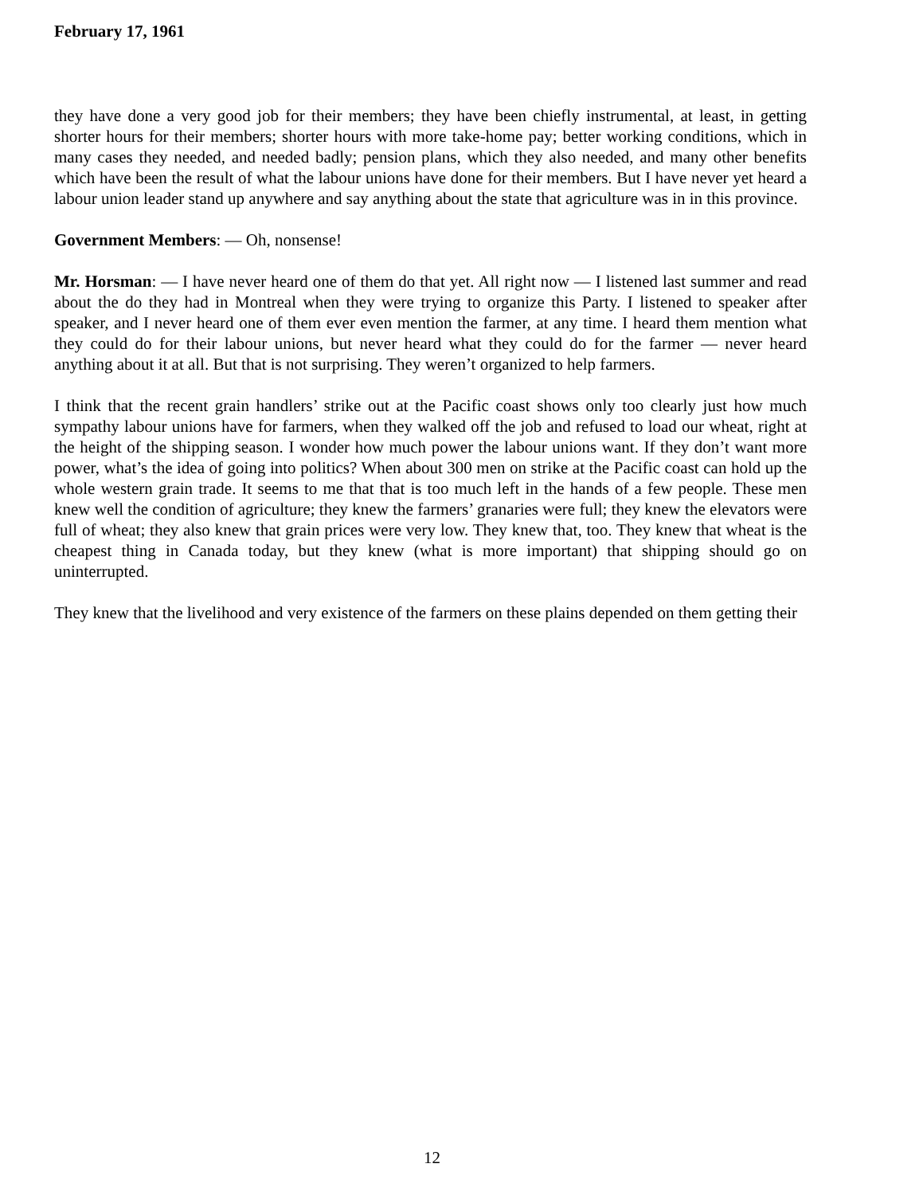February 17, 1961
they have done a very good job for their members; they have been chiefly instrumental, at least, in getting shorter hours for their members; shorter hours with more take-home pay; better working conditions, which in many cases they needed, and needed badly; pension plans, which they also needed, and many other benefits which have been the result of what the labour unions have done for their members. But I have never yet heard a labour union leader stand up anywhere and say anything about the state that agriculture was in in this province.
Government Members: — Oh, nonsense!
Mr. Horsman: — I have never heard one of them do that yet. All right now — I listened last summer and read about the do they had in Montreal when they were trying to organize this Party. I listened to speaker after speaker, and I never heard one of them ever even mention the farmer, at any time. I heard them mention what they could do for their labour unions, but never heard what they could do for the farmer — never heard anything about it at all. But that is not surprising. They weren’t organized to help farmers.
I think that the recent grain handlers’ strike out at the Pacific coast shows only too clearly just how much sympathy labour unions have for farmers, when they walked off the job and refused to load our wheat, right at the height of the shipping season. I wonder how much power the labour unions want. If they don’t want more power, what’s the idea of going into politics? When about 300 men on strike at the Pacific coast can hold up the whole western grain trade. It seems to me that that is too much left in the hands of a few people. These men knew well the condition of agriculture; they knew the farmers’ granaries were full; they knew the elevators were full of wheat; they also knew that grain prices were very low. They knew that, too. They knew that wheat is the cheapest thing in Canada today, but they knew (what is more important) that shipping should go on uninterrupted.
They knew that the livelihood and very existence of the farmers on these plains depended on them getting their
12